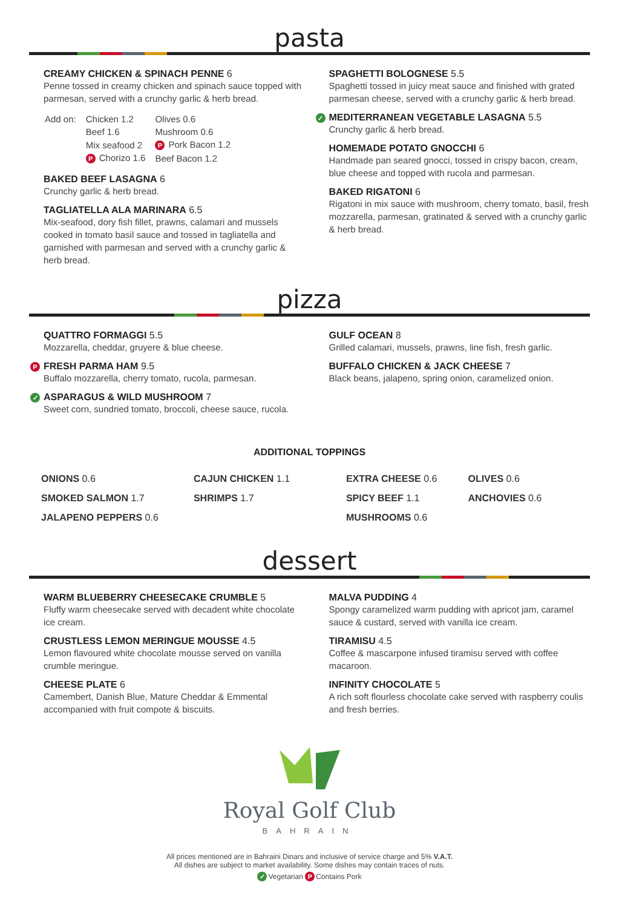pasta
CREAMY CHICKEN & SPINACH PENNE 6
Penne tossed in creamy chicken and spinach sauce topped with parmesan, served with a crunchy garlic & herb bread.
| Add on: | Chicken 1.2 | Olives 0.6 |
| | Beef 1.6 | Mushroom 0.6 |
| | Mix seafood 2 | P Pork Bacon 1.2 |
| | P Chorizo 1.6 | Beef Bacon 1.2 |
BAKED BEEF LASAGNA 6
Crunchy garlic & herb bread.
TAGLIATELLA ALA MARINARA 6.5
Mix-seafood, dory fish fillet, prawns, calamari and mussels cooked in tomato basil sauce and tossed in tagliatella and garnished with parmesan and served with a crunchy garlic & herb bread.
SPAGHETTI BOLOGNESE 5.5
Spaghetti tossed in juicy meat sauce and finished with grated parmesan cheese, served with a crunchy garlic & herb bread.
✓ MEDITERRANEAN VEGETABLE LASAGNA 5.5
Crunchy garlic & herb bread.
HOMEMADE POTATO GNOCCHI 6
Handmade pan seared gnocci, tossed in crispy bacon, cream, blue cheese and topped with rucola and parmesan.
BAKED RIGATONI 6
Rigatoni in mix sauce with mushroom, cherry tomato, basil, fresh mozzarella, parmesan, gratinated & served with a crunchy garlic & herb bread.
pizza
QUATTRO FORMAGGI 5.5
Mozzarella, cheddar, gruyere & blue cheese.
P FRESH PARMA HAM 9.5
Buffalo mozzarella, cherry tomato, rucola, parmesan.
✓ ASPARAGUS & WILD MUSHROOM 7
Sweet corn, sundried tomato, broccoli, cheese sauce, rucola.
GULF OCEAN 8
Grilled calamari, mussels, prawns, line fish, fresh garlic.
BUFFALO CHICKEN & JACK CHEESE 7
Black beans, jalapeno, spring onion, caramelized onion.
ADDITIONAL TOPPINGS
ONIONS 0.6
SMOKED SALMON 1.7
JALAPENO PEPPERS 0.6
CAJUN CHICKEN 1.1
SHRIMPS 1.7
EXTRA CHEESE 0.6
SPICY BEEF 1.1
MUSHROOMS 0.6
OLIVES 0.6
ANCHOVIES 0.6
dessert
WARM BLUEBERRY CHEESECAKE CRUMBLE 5
Fluffy warm cheesecake served with decadent white chocolate ice cream.
CRUSTLESS LEMON MERINGUE MOUSSE 4.5
Lemon flavoured white chocolate mousse served on vanilla crumble meringue.
CHEESE PLATE 6
Camembert, Danish Blue, Mature Cheddar & Emmental accompanied with fruit compote & biscuits.
MALVA PUDDING 4
Spongy caramelized warm pudding with apricot jam, caramel sauce & custard, served with vanilla ice cream.
TIRAMISU 4.5
Coffee & mascarpone infused tiramisu served with coffee macaroon.
INFINITY CHOCOLATE 5
A rich soft flourless chocolate cake served with raspberry coulis and fresh berries.
Royal Golf Club
BAHRAIN
All prices mentioned are in Bahraini Dinars and inclusive of service charge and 5% V.A.T.
All dishes are subject to market availability. Some dishes may contain traces of nuts.
✓ Vegetarian P Contains Pork